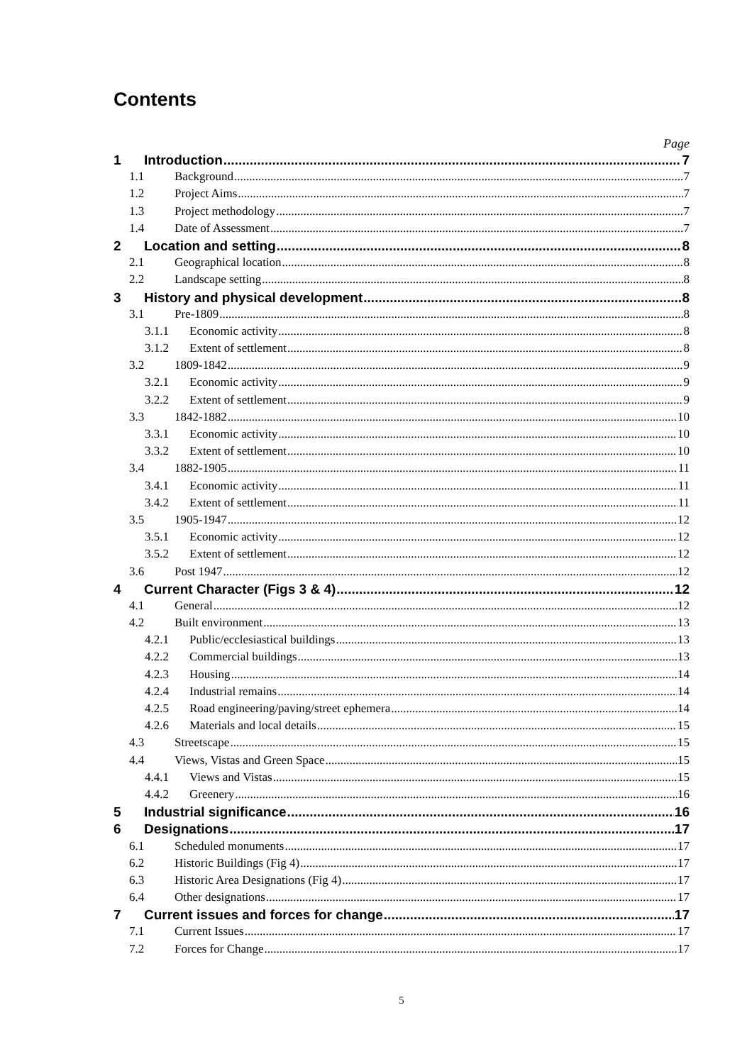Contents
Page
1 Introduction 7
1.1 Background 7
1.2 Project Aims 7
1.3 Project methodology 7
1.4 Date of Assessment 7
2 Location and setting 8
2.1 Geographical location 8
2.2 Landscape setting 8
3 History and physical development 8
3.1 Pre-1809 8
3.1.1 Economic activity 8
3.1.2 Extent of settlement 8
3.2 1809-1842 9
3.2.1 Economic activity 9
3.2.2 Extent of settlement 9
3.3 1842-1882 10
3.3.1 Economic activity 10
3.3.2 Extent of settlement 10
3.4 1882-1905 11
3.4.1 Economic activity 11
3.4.2 Extent of settlement 11
3.5 1905-1947 12
3.5.1 Economic activity 12
3.5.2 Extent of settlement 12
3.6 Post 1947 12
4 Current Character (Figs 3 & 4) 12
4.1 General 12
4.2 Built environment 13
4.2.1 Public/ecclesiastical buildings 13
4.2.2 Commercial buildings 13
4.2.3 Housing 14
4.2.4 Industrial remains 14
4.2.5 Road engineering/paving/street ephemera 14
4.2.6 Materials and local details 15
4.3 Streetscape 15
4.4 Views, Vistas and Green Space 15
4.4.1 Views and Vistas 15
4.4.2 Greenery 16
5 Industrial significance 16
6 Designations 17
6.1 Scheduled monuments 17
6.2 Historic Buildings (Fig 4) 17
6.3 Historic Area Designations (Fig 4) 17
6.4 Other designations 17
7 Current issues and forces for change 17
7.1 Current Issues 17
7.2 Forces for Change 17
5